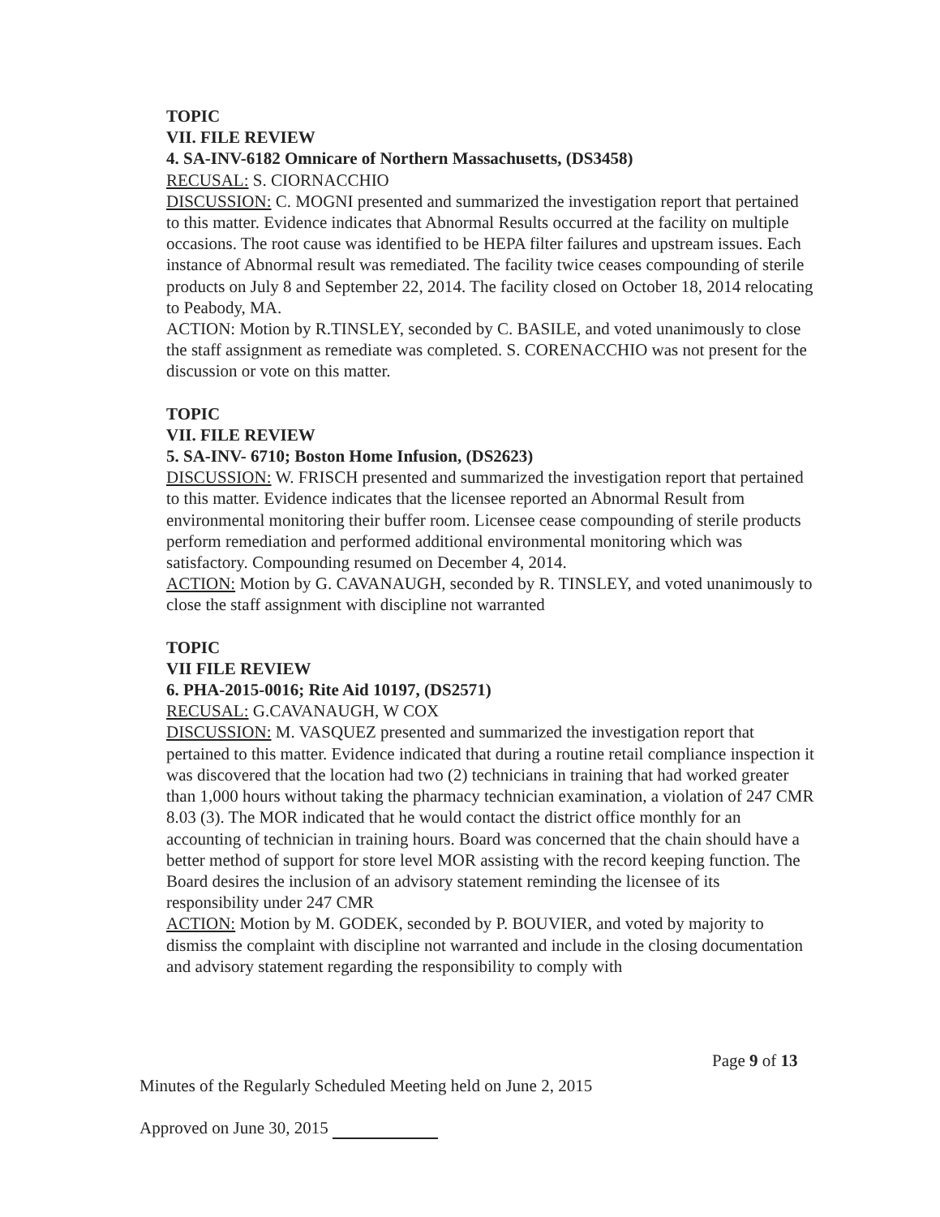TOPIC
VII. FILE REVIEW
4. SA-INV-6182 Omnicare of Northern Massachusetts, (DS3458)
RECUSAL: S. CIORNACCHIO
DISCUSSION: C. MOGNI presented and summarized the investigation report that pertained to this matter. Evidence indicates that Abnormal Results occurred at the facility on multiple occasions. The root cause was identified to be HEPA filter failures and upstream issues. Each instance of Abnormal result was remediated. The facility twice ceases compounding of sterile products on July 8 and September 22, 2014. The facility closed on October 18, 2014 relocating to Peabody, MA.
ACTION: Motion by R.TINSLEY, seconded by C. BASILE, and voted unanimously to close the staff assignment as remediate was completed. S. CORENACCHIO was not present for the discussion or vote on this matter.
TOPIC
VII. FILE REVIEW
5. SA-INV- 6710; Boston Home Infusion, (DS2623)
DISCUSSION: W. FRISCH presented and summarized the investigation report that pertained to this matter. Evidence indicates that the licensee reported an Abnormal Result from environmental monitoring their buffer room. Licensee cease compounding of sterile products perform remediation and performed additional environmental monitoring which was satisfactory. Compounding resumed on December 4, 2014.
ACTION: Motion by G. CAVANAUGH, seconded by R. TINSLEY, and voted unanimously to close the staff assignment with discipline not warranted
TOPIC
VII FILE REVIEW
6. PHA-2015-0016; Rite Aid 10197, (DS2571)
RECUSAL: G.CAVANAUGH, W COX
DISCUSSION: M. VASQUEZ presented and summarized the investigation report that pertained to this matter. Evidence indicated that during a routine retail compliance inspection it was discovered that the location had two (2) technicians in training that had worked greater than 1,000 hours without taking the pharmacy technician examination, a violation of 247 CMR 8.03 (3). The MOR indicated that he would contact the district office monthly for an accounting of technician in training hours. Board was concerned that the chain should have a better method of support for store level MOR assisting with the record keeping function. The Board desires the inclusion of an advisory statement reminding the licensee of its responsibility under 247 CMR
ACTION: Motion by M. GODEK, seconded by P. BOUVIER, and voted by majority to dismiss the complaint with discipline not warranted and include in the closing documentation and advisory statement regarding the responsibility to comply with
Page 9 of 13
Minutes of the Regularly Scheduled Meeting held on June 2, 2015
Approved on June 30, 2015